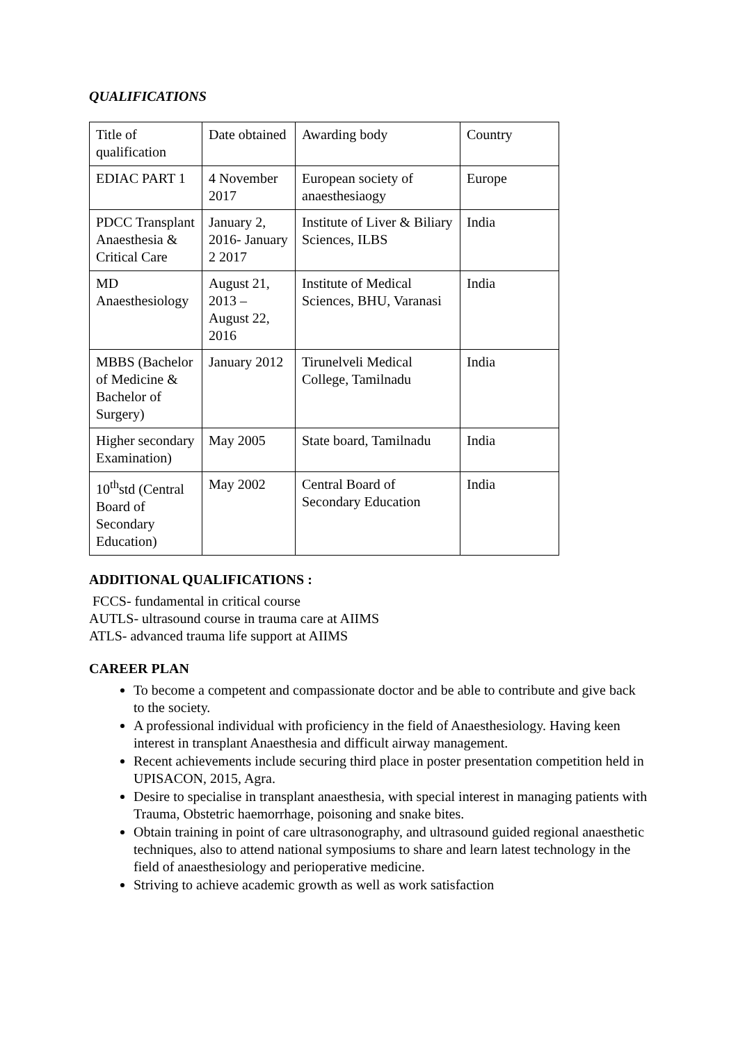QUALIFICATIONS
| Title of qualification | Date obtained | Awarding body | Country |
| EDIAC PART 1 | 4 November 2017 | European society of anaesthesiaogy | Europe |
| PDCC Transplant Anaesthesia & Critical Care | January 2, 2016- January 2 2017 | Institute of Liver & Biliary Sciences, ILBS | India |
| MD Anaesthesiology | August 21, 2013 – August 22, 2016 | Institute of Medical Sciences, BHU, Varanasi | India |
| MBBS (Bachelor of Medicine & Bachelor of Surgery) | January 2012 | Tirunelveli Medical College, Tamilnadu | India |
| Higher secondary Examination) | May 2005 | State board, Tamilnadu | India |
| 10<sup>th</sup>std (Central Board of Secondary Education) | May 2002 | Central Board of Secondary Education | India |
ADDITIONAL QUALIFICATIONS :
FCCS- fundamental in critical course
AUTLS- ultrasound course in trauma care at AIIMS
ATLS- advanced trauma life support at AIIMS
CAREER PLAN
To become a competent and compassionate doctor and be able to contribute and give back to the society.
A professional individual with proficiency in the field of Anaesthesiology. Having keen interest in transplant Anaesthesia and difficult airway management.
Recent achievements include securing third place in poster presentation competition held in UPISACON, 2015, Agra.
Desire to specialise in transplant anaesthesia, with special interest in managing patients with Trauma, Obstetric haemorrhage, poisoning and snake bites.
Obtain training in point of care ultrasonography, and ultrasound guided regional anaesthetic techniques, also to attend national symposiums to share and learn latest technology in the field of anaesthesiology and perioperative medicine.
Striving to achieve academic growth as well as work satisfaction